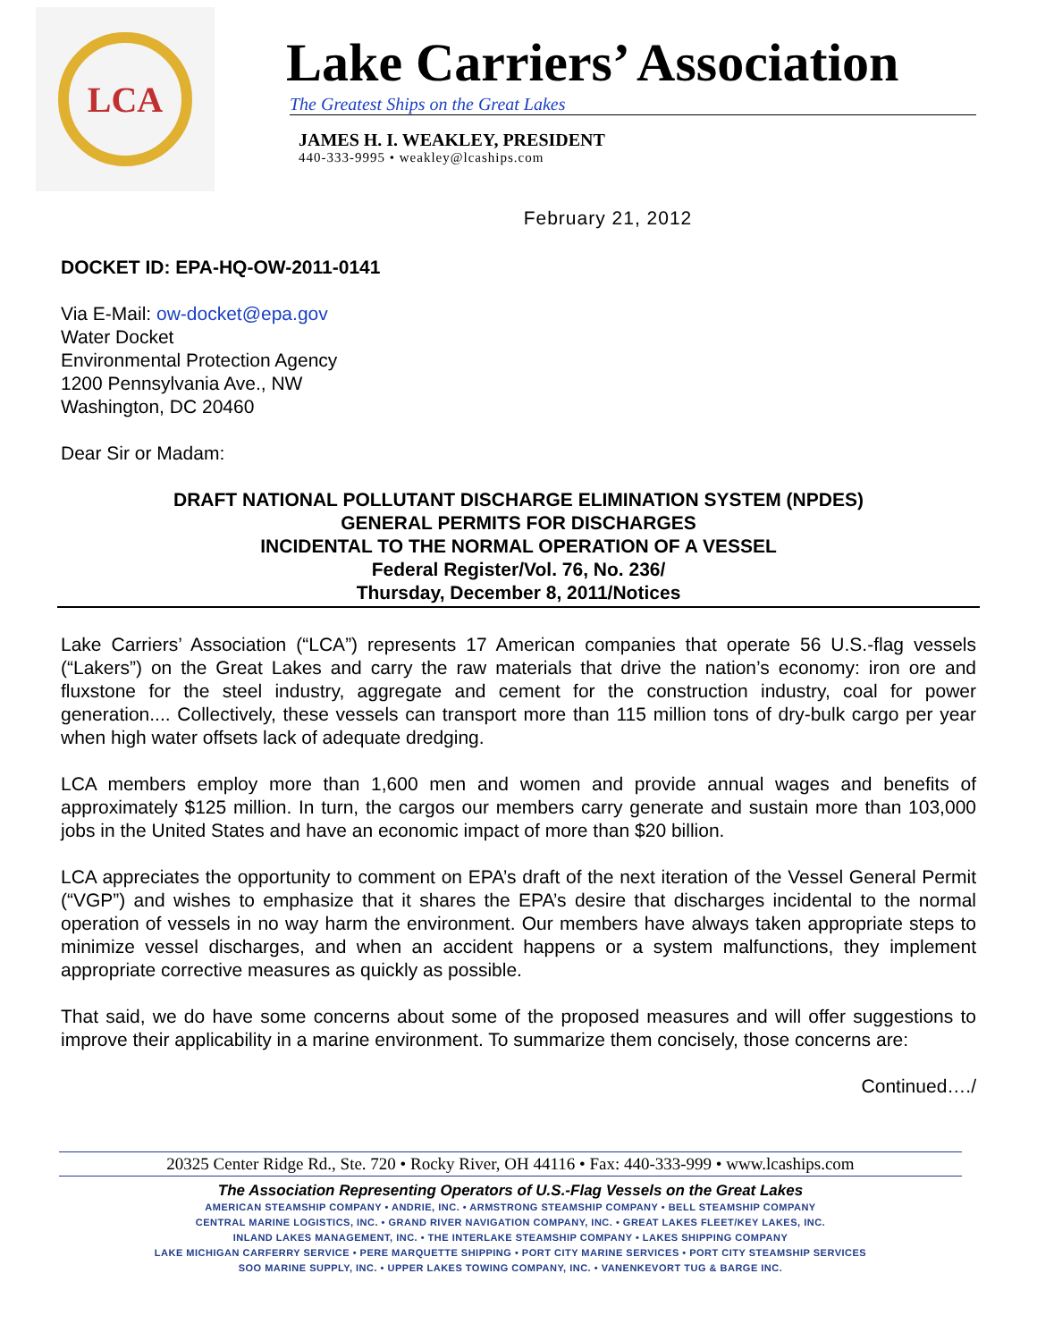LCA
Lake Carriers’ Association
The Greatest Ships on the Great Lakes
JAMES H. I. WEAKLEY, PRESIDENT
440-333-9995 • weakley@lcaships.com
February 21, 2012
DOCKET ID: EPA-HQ-OW-2011-0141
Via E-Mail: ow-docket@epa.gov
Water Docket
Environmental Protection Agency
1200 Pennsylvania Ave., NW
Washington, DC 20460
Dear Sir or Madam:
DRAFT NATIONAL POLLUTANT DISCHARGE ELIMINATION SYSTEM (NPDES)
GENERAL PERMITS FOR DISCHARGES
INCIDENTAL TO THE NORMAL OPERATION OF A VESSEL
Federal Register/Vol. 76, No. 236/
Thursday, December 8, 2011/Notices
Lake Carriers’ Association (“LCA”) represents 17 American companies that operate 56 U.S.-flag vessels (“Lakers”) on the Great Lakes and carry the raw materials that drive the nation’s economy: iron ore and fluxstone for the steel industry, aggregate and cement for the construction industry, coal for power generation.... Collectively, these vessels can transport more than 115 million tons of dry-bulk cargo per year when high water offsets lack of adequate dredging.
LCA members employ more than 1,600 men and women and provide annual wages and benefits of approximately $125 million. In turn, the cargos our members carry generate and sustain more than 103,000 jobs in the United States and have an economic impact of more than $20 billion.
LCA appreciates the opportunity to comment on EPA’s draft of the next iteration of the Vessel General Permit (“VGP”) and wishes to emphasize that it shares the EPA’s desire that discharges incidental to the normal operation of vessels in no way harm the environment. Our members have always taken appropriate steps to minimize vessel discharges, and when an accident happens or a system malfunctions, they implement appropriate corrective measures as quickly as possible.
That said, we do have some concerns about some of the proposed measures and will offer suggestions to improve their applicability in a marine environment. To summarize them concisely, those concerns are:
Continued…./
20325 Center Ridge Rd., Ste. 720 • Rocky River, OH 44116 • Fax: 440-333-999 • www.lcaships.com
The Association Representing Operators of U.S.-Flag Vessels on the Great Lakes
AMERICAN STEAMSHIP COMPANY • ANDRIE, INC. • ARMSTRONG STEAMSHIP COMPANY • BELL STEAMSHIP COMPANY
CENTRAL MARINE LOGISTICS, INC. • GRAND RIVER NAVIGATION COMPANY, INC. • GREAT LAKES FLEET/KEY LAKES, INC.
INLAND LAKES MANAGEMENT, INC. • THE INTERLAKE STEAMSHIP COMPANY • LAKES SHIPPING COMPANY
LAKE MICHIGAN CARFERRY SERVICE • PERE MARQUETTE SHIPPING • PORT CITY MARINE SERVICES • PORT CITY STEAMSHIP SERVICES
SOO MARINE SUPPLY, INC. • UPPER LAKES TOWING COMPANY, INC. • VANENKEVORT TUG & BARGE INC.